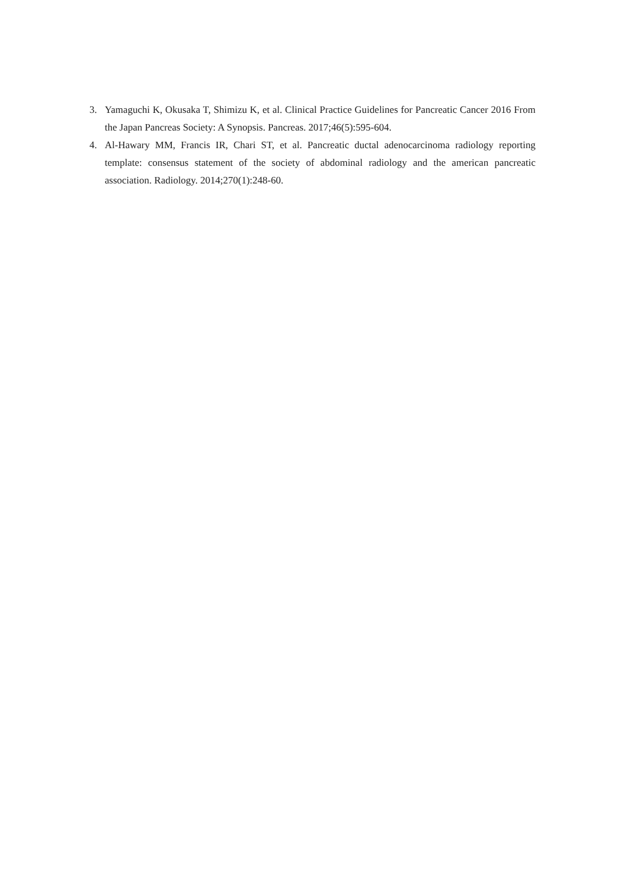3. Yamaguchi K, Okusaka T, Shimizu K, et al. Clinical Practice Guidelines for Pancreatic Cancer 2016 From the Japan Pancreas Society: A Synopsis. Pancreas. 2017;46(5):595-604.
4. Al-Hawary MM, Francis IR, Chari ST, et al. Pancreatic ductal adenocarcinoma radiology reporting template: consensus statement of the society of abdominal radiology and the american pancreatic association. Radiology. 2014;270(1):248-60.